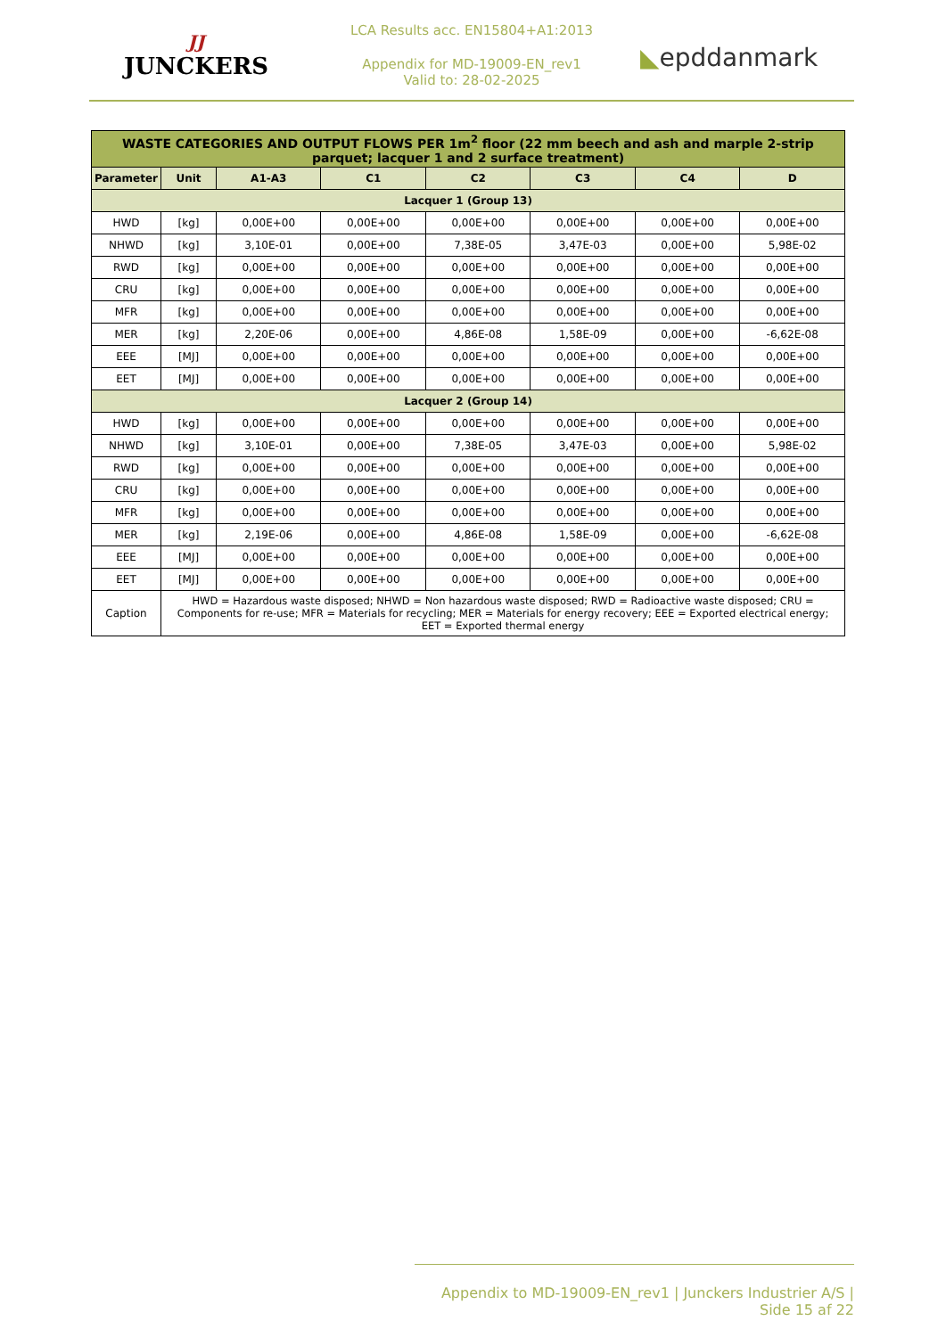JJ
JUNCKERS
LCA Results acc. EN15804+A1:2013
Appendix for MD-19009-EN_rev1
Valid to: 28-02-2025
◣epddanmark
| WASTE CATEGORIES AND OUTPUT FLOWS PER 1m<sup>2</sup> floor (22 mm beech and ash and marple 2-strip parquet; lacquer 1 and 2 surface treatment) | | | | | | | |
| Parameter | Unit | A1-A3 | C1 | C2 | C3 | C4 | D |
| Lacquer 1 (Group 13) | | | | | | | |
| HWD | [kg] | 0,00E+00 | 0,00E+00 | 0,00E+00 | 0,00E+00 | 0,00E+00 | 0,00E+00 |
| NHWD | [kg] | 3,10E-01 | 0,00E+00 | 7,38E-05 | 3,47E-03 | 0,00E+00 | 5,98E-02 |
| RWD | [kg] | 0,00E+00 | 0,00E+00 | 0,00E+00 | 0,00E+00 | 0,00E+00 | 0,00E+00 |
| CRU | [kg] | 0,00E+00 | 0,00E+00 | 0,00E+00 | 0,00E+00 | 0,00E+00 | 0,00E+00 |
| MFR | [kg] | 0,00E+00 | 0,00E+00 | 0,00E+00 | 0,00E+00 | 0,00E+00 | 0,00E+00 |
| MER | [kg] | 2,20E-06 | 0,00E+00 | 4,86E-08 | 1,58E-09 | 0,00E+00 | -6,62E-08 |
| EEE | [MJ] | 0,00E+00 | 0,00E+00 | 0,00E+00 | 0,00E+00 | 0,00E+00 | 0,00E+00 |
| EET | [MJ] | 0,00E+00 | 0,00E+00 | 0,00E+00 | 0,00E+00 | 0,00E+00 | 0,00E+00 |
| Lacquer 2 (Group 14) | | | | | | | |
| HWD | [kg] | 0,00E+00 | 0,00E+00 | 0,00E+00 | 0,00E+00 | 0,00E+00 | 0,00E+00 |
| NHWD | [kg] | 3,10E-01 | 0,00E+00 | 7,38E-05 | 3,47E-03 | 0,00E+00 | 5,98E-02 |
| RWD | [kg] | 0,00E+00 | 0,00E+00 | 0,00E+00 | 0,00E+00 | 0,00E+00 | 0,00E+00 |
| CRU | [kg] | 0,00E+00 | 0,00E+00 | 0,00E+00 | 0,00E+00 | 0,00E+00 | 0,00E+00 |
| MFR | [kg] | 0,00E+00 | 0,00E+00 | 0,00E+00 | 0,00E+00 | 0,00E+00 | 0,00E+00 |
| MER | [kg] | 2,19E-06 | 0,00E+00 | 4,86E-08 | 1,58E-09 | 0,00E+00 | -6,62E-08 |
| EEE | [MJ] | 0,00E+00 | 0,00E+00 | 0,00E+00 | 0,00E+00 | 0,00E+00 | 0,00E+00 |
| EET | [MJ] | 0,00E+00 | 0,00E+00 | 0,00E+00 | 0,00E+00 | 0,00E+00 | 0,00E+00 |
| Caption | HWD = Hazardous waste disposed; NHWD = Non hazardous waste disposed; RWD = Radioactive waste disposed; CRU = Components for re-use; MFR = Materials for recycling; MER = Materials for energy recovery; EEE = Exported electrical energy; EET = Exported thermal energy | | | | | | |
Appendix to MD-19009-EN_rev1 | Junckers Industrier A/S | Side 15 af 22